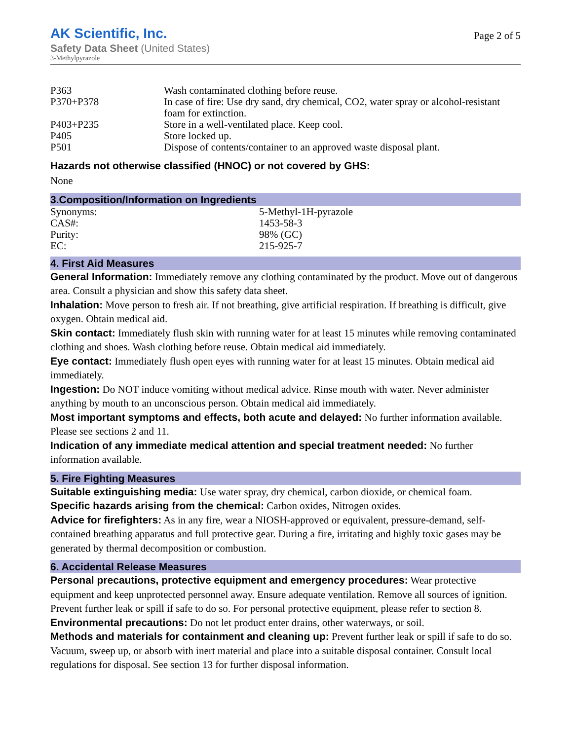AK Scientific, Inc.
Safety Data Sheet (United States)
3-Methylpyrazole
Page 2 of 5
| P363 | Wash contaminated clothing before reuse. |
| P370+P378 | In case of fire: Use dry sand, dry chemical, CO2, water spray or alcohol-resistant foam for extinction. |
| P403+P235 | Store in a well-ventilated place. Keep cool. |
| P405 | Store locked up. |
| P501 | Dispose of contents/container to an approved waste disposal plant. |
Hazards not otherwise classified (HNOC) or not covered by GHS:
None
3.Composition/Information on Ingredients
| Synonyms: | 5-Methyl-1H-pyrazole |
| CAS#: | 1453-58-3 |
| Purity: | 98% (GC) |
| EC: | 215-925-7 |
4. First Aid Measures
General Information: Immediately remove any clothing contaminated by the product. Move out of dangerous area. Consult a physician and show this safety data sheet.
Inhalation: Move person to fresh air. If not breathing, give artificial respiration. If breathing is difficult, give oxygen. Obtain medical aid.
Skin contact: Immediately flush skin with running water for at least 15 minutes while removing contaminated clothing and shoes. Wash clothing before reuse. Obtain medical aid immediately.
Eye contact: Immediately flush open eyes with running water for at least 15 minutes. Obtain medical aid immediately.
Ingestion: Do NOT induce vomiting without medical advice. Rinse mouth with water. Never administer anything by mouth to an unconscious person. Obtain medical aid immediately.
Most important symptoms and effects, both acute and delayed: No further information available. Please see sections 2 and 11.
Indication of any immediate medical attention and special treatment needed: No further information available.
5. Fire Fighting Measures
Suitable extinguishing media: Use water spray, dry chemical, carbon dioxide, or chemical foam.
Specific hazards arising from the chemical: Carbon oxides, Nitrogen oxides.
Advice for firefighters: As in any fire, wear a NIOSH-approved or equivalent, pressure-demand, self-contained breathing apparatus and full protective gear. During a fire, irritating and highly toxic gases may be generated by thermal decomposition or combustion.
6. Accidental Release Measures
Personal precautions, protective equipment and emergency procedures: Wear protective equipment and keep unprotected personnel away. Ensure adequate ventilation. Remove all sources of ignition. Prevent further leak or spill if safe to do so. For personal protective equipment, please refer to section 8.
Environmental precautions: Do not let product enter drains, other waterways, or soil.
Methods and materials for containment and cleaning up: Prevent further leak or spill if safe to do so. Vacuum, sweep up, or absorb with inert material and place into a suitable disposal container. Consult local regulations for disposal. See section 13 for further disposal information.